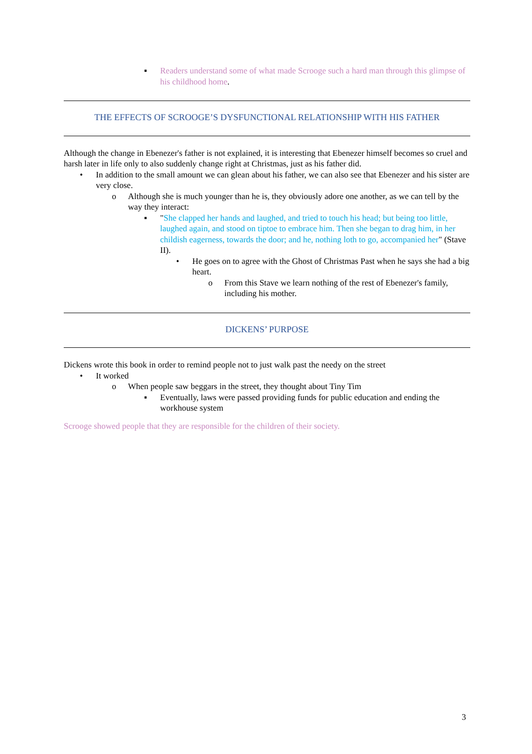▪ Readers understand some of what made Scrooge such a hard man through this glimpse of his childhood home.
THE EFFECTS OF SCROOGE’S DYSFUNCTIONAL RELATIONSHIP WITH HIS FATHER
Although the change in Ebenezer's father is not explained, it is interesting that Ebenezer himself becomes so cruel and harsh later in life only to also suddenly change right at Christmas, just as his father did.
• In addition to the small amount we can glean about his father, we can also see that Ebenezer and his sister are very close.
o Although she is much younger than he is, they obviously adore one another, as we can tell by the way they interact:
▪ "She clapped her hands and laughed, and tried to touch his head; but being too little, laughed again, and stood on tiptoe to embrace him. Then she began to drag him, in her childish eagerness, towards the door; and he, nothing loth to go, accompanied her" (Stave II).
• He goes on to agree with the Ghost of Christmas Past when he says she had a big heart.
o From this Stave we learn nothing of the rest of Ebenezer's family, including his mother.
DICKENS’ PURPOSE
Dickens wrote this book in order to remind people not to just walk past the needy on the street
• It worked
o When people saw beggars in the street, they thought about Tiny Tim
▪ Eventually, laws were passed providing funds for public education and ending the workhouse system
Scrooge showed people that they are responsible for the children of their society.
3